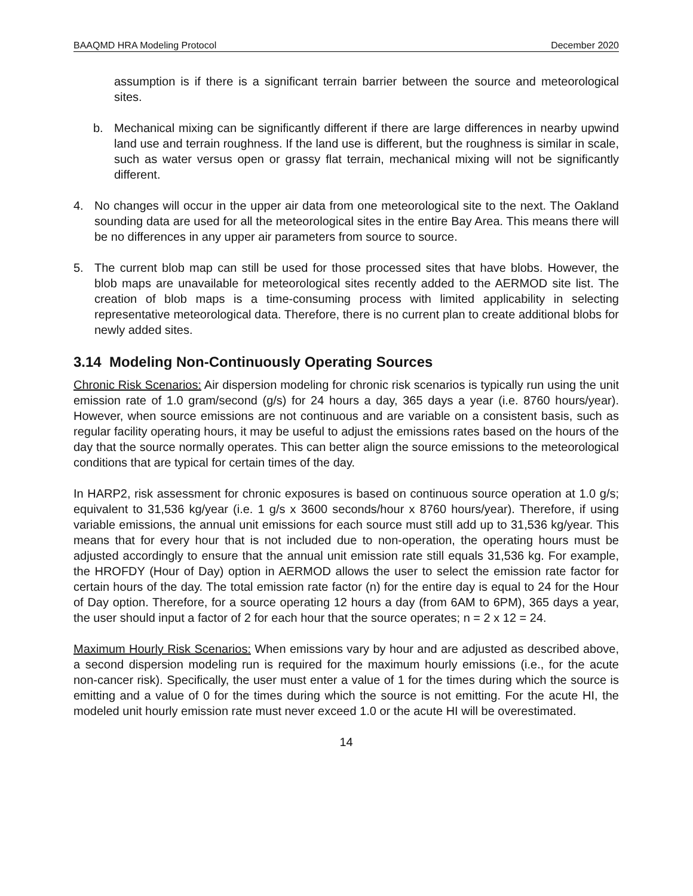BAAQMD HRA Modeling Protocol December 2020
assumption is if there is a significant terrain barrier between the source and meteorological sites.
b. Mechanical mixing can be significantly different if there are large differences in nearby upwind land use and terrain roughness. If the land use is different, but the roughness is similar in scale, such as water versus open or grassy flat terrain, mechanical mixing will not be significantly different.
4. No changes will occur in the upper air data from one meteorological site to the next. The Oakland sounding data are used for all the meteorological sites in the entire Bay Area. This means there will be no differences in any upper air parameters from source to source.
5. The current blob map can still be used for those processed sites that have blobs. However, the blob maps are unavailable for meteorological sites recently added to the AERMOD site list. The creation of blob maps is a time-consuming process with limited applicability in selecting representative meteorological data. Therefore, there is no current plan to create additional blobs for newly added sites.
3.14 Modeling Non-Continuously Operating Sources
Chronic Risk Scenarios: Air dispersion modeling for chronic risk scenarios is typically run using the unit emission rate of 1.0 gram/second (g/s) for 24 hours a day, 365 days a year (i.e. 8760 hours/year). However, when source emissions are not continuous and are variable on a consistent basis, such as regular facility operating hours, it may be useful to adjust the emissions rates based on the hours of the day that the source normally operates. This can better align the source emissions to the meteorological conditions that are typical for certain times of the day.
In HARP2, risk assessment for chronic exposures is based on continuous source operation at 1.0 g/s; equivalent to 31,536 kg/year (i.e. 1 g/s x 3600 seconds/hour x 8760 hours/year). Therefore, if using variable emissions, the annual unit emissions for each source must still add up to 31,536 kg/year. This means that for every hour that is not included due to non-operation, the operating hours must be adjusted accordingly to ensure that the annual unit emission rate still equals 31,536 kg. For example, the HROFDY (Hour of Day) option in AERMOD allows the user to select the emission rate factor for certain hours of the day. The total emission rate factor (n) for the entire day is equal to 24 for the Hour of Day option. Therefore, for a source operating 12 hours a day (from 6AM to 6PM), 365 days a year, the user should input a factor of 2 for each hour that the source operates; n = 2 x 12 = 24.
Maximum Hourly Risk Scenarios: When emissions vary by hour and are adjusted as described above, a second dispersion modeling run is required for the maximum hourly emissions (i.e., for the acute non-cancer risk). Specifically, the user must enter a value of 1 for the times during which the source is emitting and a value of 0 for the times during which the source is not emitting. For the acute HI, the modeled unit hourly emission rate must never exceed 1.0 or the acute HI will be overestimated.
14